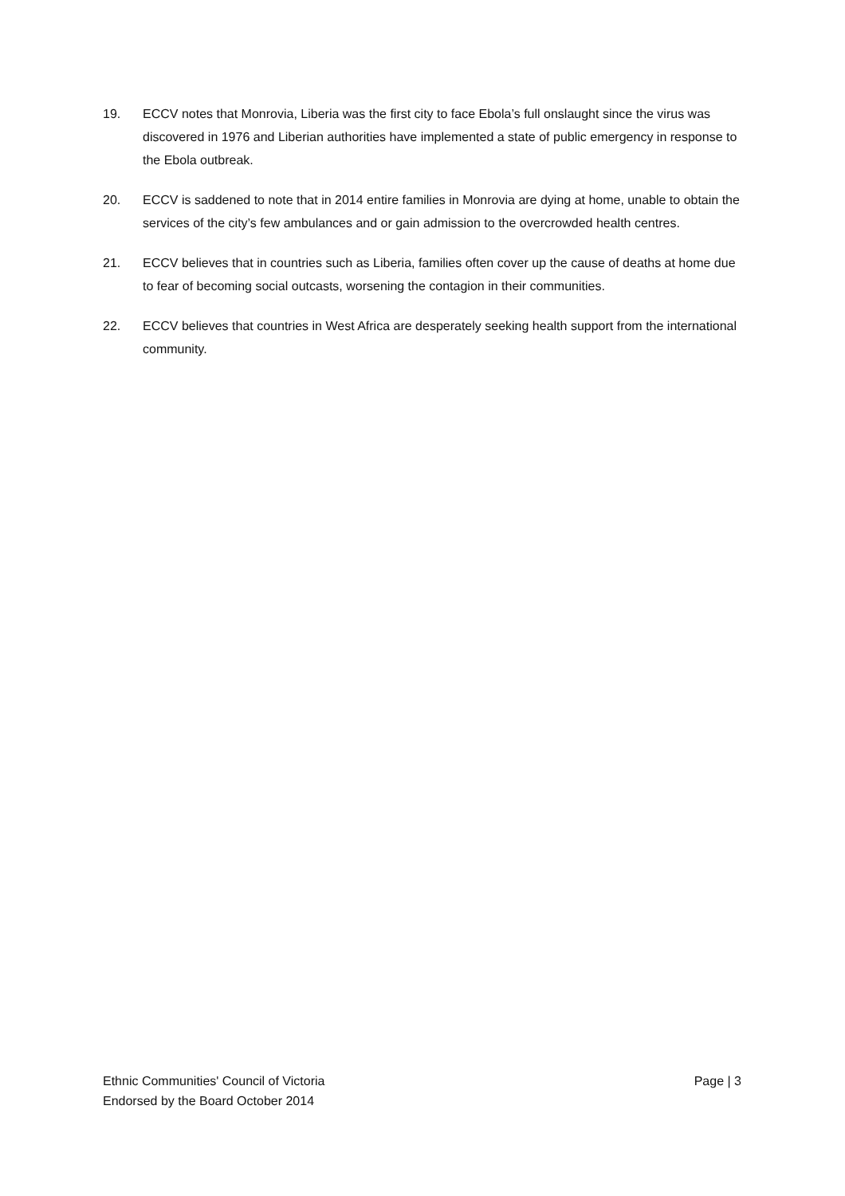19. ECCV notes that Monrovia, Liberia was the first city to face Ebola’s full onslaught since the virus was discovered in 1976 and Liberian authorities have implemented a state of public emergency in response to the Ebola outbreak.
20. ECCV is saddened to note that in 2014 entire families in Monrovia are dying at home, unable to obtain the services of the city’s few ambulances and or gain admission to the overcrowded health centres.
21. ECCV believes that in countries such as Liberia, families often cover up the cause of deaths at home due to fear of becoming social outcasts, worsening the contagion in their communities.
22. ECCV believes that countries in West Africa are desperately seeking health support from the international community.
Ethnic Communities' Council of Victoria Page | 3
Endorsed by the Board October 2014